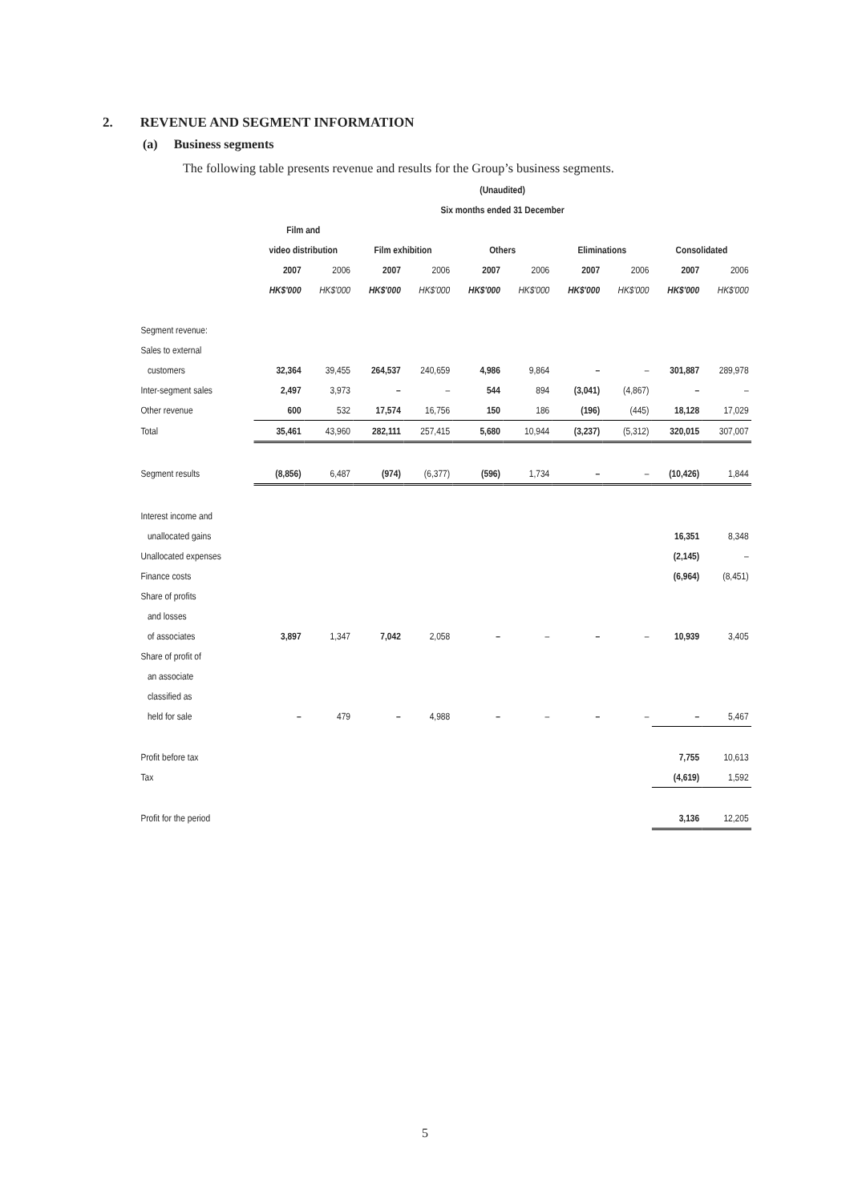2. REVENUE AND SEGMENT INFORMATION
(a) Business segments
The following table presents revenue and results for the Group’s business segments.
| | (Unaudited) | | | | | | | | | |
| --- | --- | --- | --- | --- | --- | --- | --- | --- | --- | --- |
| | Six months ended 31 December | | | | | | | | | |
| | Film and | | | | | | | | | |
| | video distribution | | Film exhibition | | Others | | Eliminations | | Consolidated | |
| | 2007 | 2006 | 2007 | 2006 | 2007 | 2006 | 2007 | 2006 | 2007 | 2006 |
| | HK$'000 | HK$'000 | HK$'000 | HK$'000 | HK$'000 | HK$'000 | HK$'000 | HK$'000 | HK$'000 | HK$'000 |
| Segment revenue: | | | | | | | | | | |
| Sales to external | | | | | | | | | | |
| customers | 32,364 | 39,455 | 264,537 | 240,659 | 4,986 | 9,864 | – | – | 301,887 | 289,978 |
| Inter-segment sales | 2,497 | 3,973 | – | – | 544 | 894 | (3,041) | (4,867) | – | – |
| Other revenue | 600 | 532 | 17,574 | 16,756 | 150 | 186 | (196) | (445) | 18,128 | 17,029 |
| Total | 35,461 | 43,960 | 282,111 | 257,415 | 5,680 | 10,944 | (3,237) | (5,312) | 320,015 | 307,007 |
| Segment results | (8,856) | 6,487 | (974) | (6,377) | (596) | 1,734 | – | – | (10,426) | 1,844 |
| Interest income and | | | | | | | | | | |
| unallocated gains | | | | | | | | | 16,351 | 8,348 |
| Unallocated expenses | | | | | | | | | (2,145) | – |
| Finance costs | | | | | | | | | (6,964) | (8,451) |
| Share of profits | | | | | | | | | | |
| and losses | | | | | | | | | | |
| of associates | 3,897 | 1,347 | 7,042 | 2,058 | – | – | – | – | 10,939 | 3,405 |
| Share of profit of | | | | | | | | | | |
| an associate | | | | | | | | | | |
| classified as | | | | | | | | | | |
| held for sale | – | 479 | – | 4,988 | – | – | – | – | – | 5,467 |
| Profit before tax | | | | | | | | | 7,755 | 10,613 |
| Tax | | | | | | | | | (4,619) | 1,592 |
| Profit for the period | | | | | | | | | 3,136 | 12,205 |
5